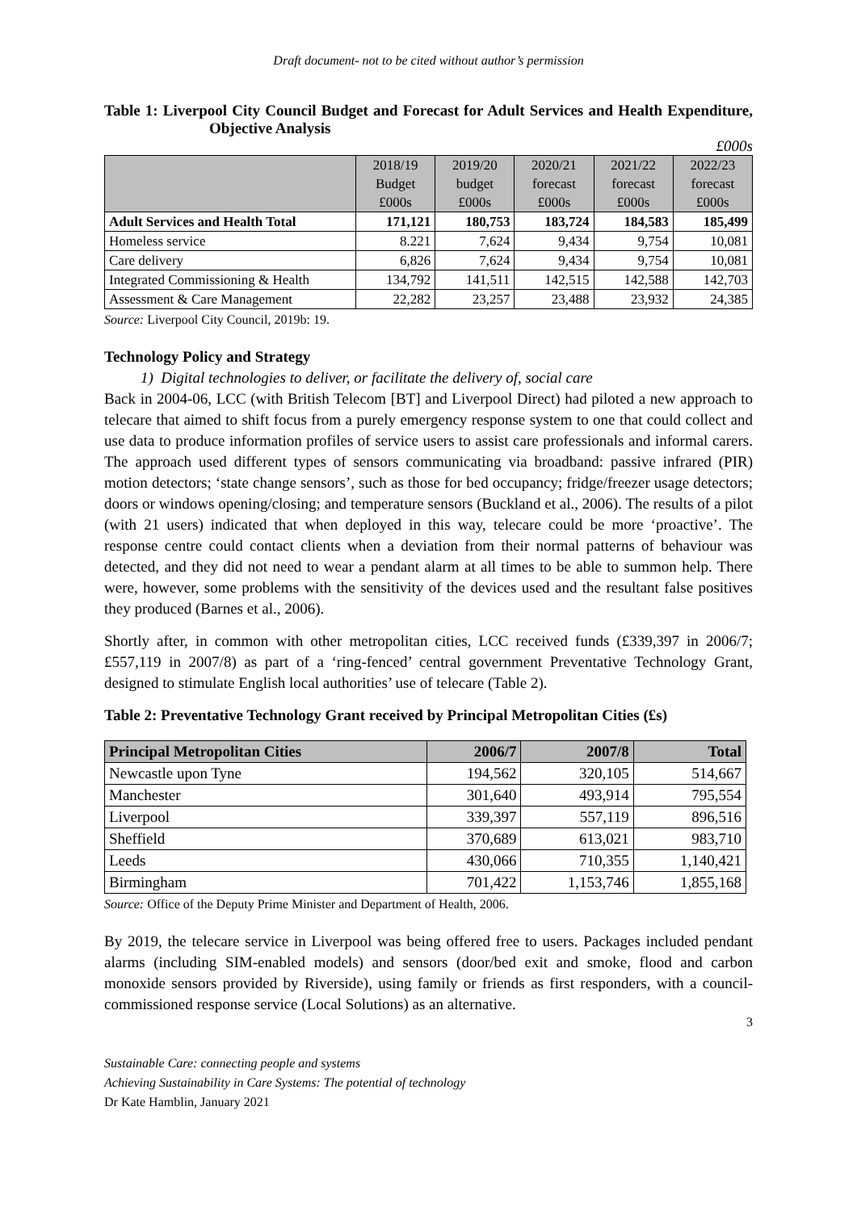Draft document- not to be cited without author’s permission
Table 1: Liverpool City Council Budget and Forecast for Adult Services and Health Expenditure, Objective Analysis
£000s
| | 2018/19 Budget £000s | 2019/20 budget £000s | 2020/21 forecast £000s | 2021/22 forecast £000s | 2022/23 forecast £000s |
| --- | --- | --- | --- | --- | --- |
| Adult Services and Health Total | 171,121 | 180,753 | 183,724 | 184,583 | 185,499 |
| Homeless service | 8.221 | 7,624 | 9,434 | 9,754 | 10,081 |
| Care delivery | 6,826 | 7,624 | 9,434 | 9,754 | 10,081 |
| Integrated Commissioning & Health | 134,792 | 141,511 | 142,515 | 142,588 | 142,703 |
| Assessment & Care Management | 22,282 | 23,257 | 23,488 | 23,932 | 24,385 |
Source: Liverpool City Council, 2019b: 19.
Technology Policy and Strategy
1) Digital technologies to deliver, or facilitate the delivery of, social care
Back in 2004-06, LCC (with British Telecom [BT] and Liverpool Direct) had piloted a new approach to telecare that aimed to shift focus from a purely emergency response system to one that could collect and use data to produce information profiles of service users to assist care professionals and informal carers. The approach used different types of sensors communicating via broadband: passive infrared (PIR) motion detectors; ‘state change sensors’, such as those for bed occupancy; fridge/freezer usage detectors; doors or windows opening/closing; and temperature sensors (Buckland et al., 2006). The results of a pilot (with 21 users) indicated that when deployed in this way, telecare could be more ‘proactive’. The response centre could contact clients when a deviation from their normal patterns of behaviour was detected, and they did not need to wear a pendant alarm at all times to be able to summon help. There were, however, some problems with the sensitivity of the devices used and the resultant false positives they produced (Barnes et al., 2006).
Shortly after, in common with other metropolitan cities, LCC received funds (£339,397 in 2006/7; £557,119 in 2007/8) as part of a ‘ring-fenced’ central government Preventative Technology Grant, designed to stimulate English local authorities’ use of telecare (Table 2).
Table 2: Preventative Technology Grant received by Principal Metropolitan Cities (£s)
| Principal Metropolitan Cities | 2006/7 | 2007/8 | Total |
| --- | --- | --- | --- |
| Newcastle upon Tyne | 194,562 | 320,105 | 514,667 |
| Manchester | 301,640 | 493,914 | 795,554 |
| Liverpool | 339,397 | 557,119 | 896,516 |
| Sheffield | 370,689 | 613,021 | 983,710 |
| Leeds | 430,066 | 710,355 | 1,140,421 |
| Birmingham | 701,422 | 1,153,746 | 1,855,168 |
Source: Office of the Deputy Prime Minister and Department of Health, 2006.
By 2019, the telecare service in Liverpool was being offered free to users. Packages included pendant alarms (including SIM-enabled models) and sensors (door/bed exit and smoke, flood and carbon monoxide sensors provided by Riverside), using family or friends as first responders, with a council-commissioned response service (Local Solutions) as an alternative.
3
Sustainable Care: connecting people and systems
Achieving Sustainability in Care Systems: The potential of technology
Dr Kate Hamblin, January 2021